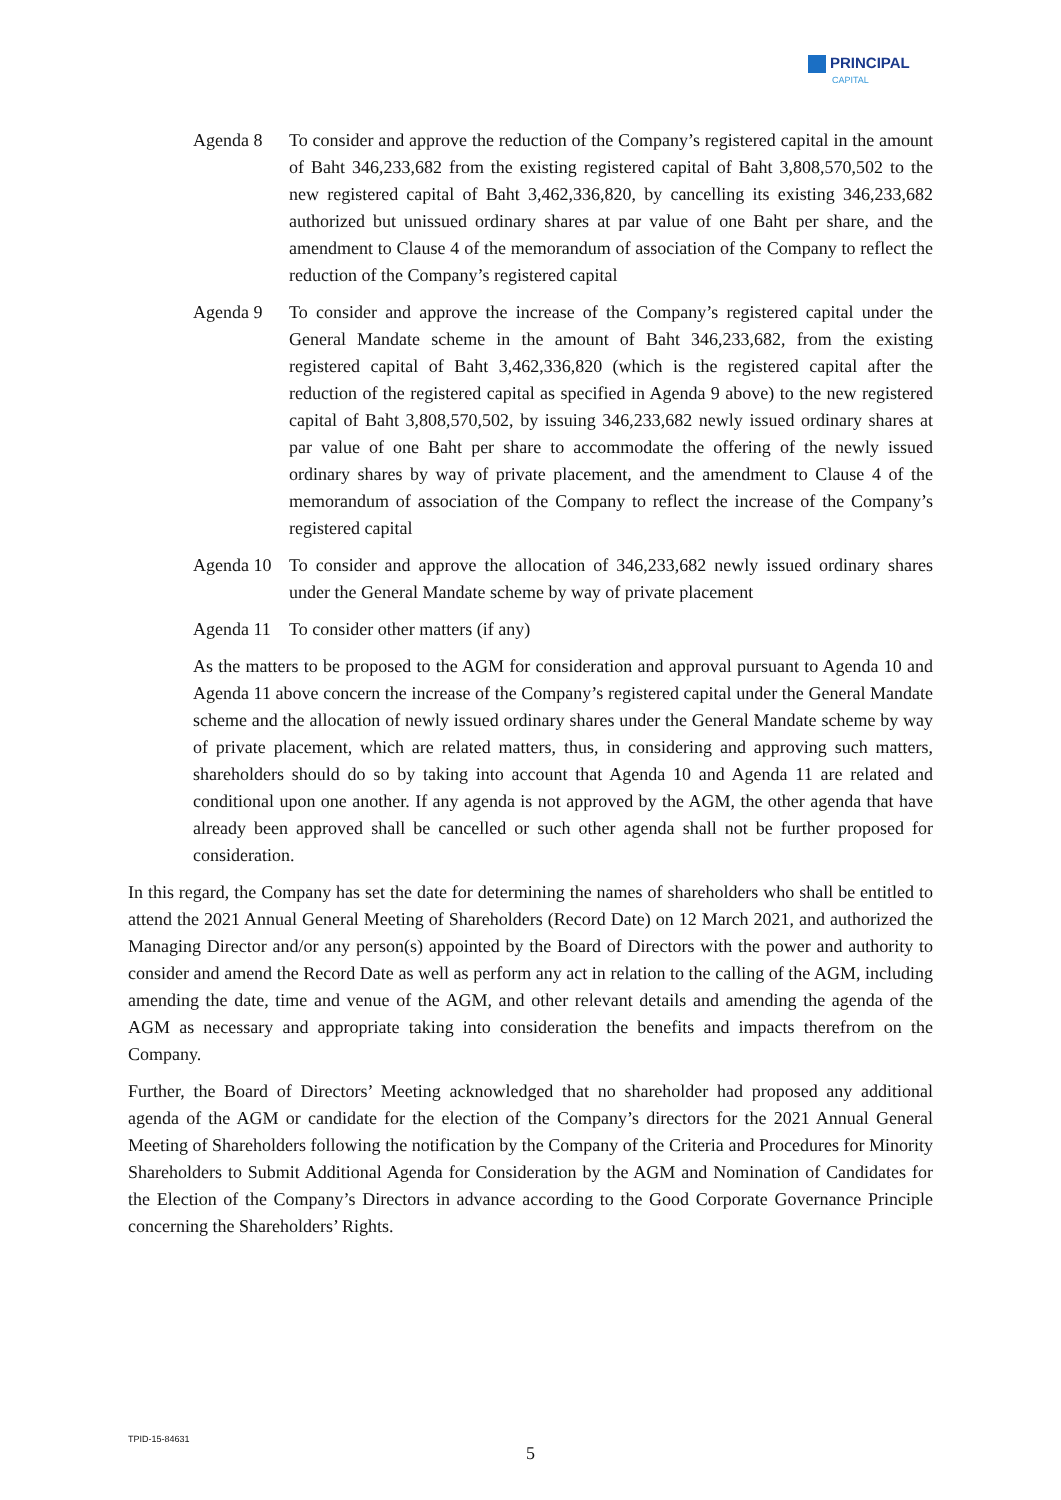PRINCIPAL
CAPITAL
Agenda 8 To consider and approve the reduction of the Company’s registered capital in the amount of Baht 346,233,682 from the existing registered capital of Baht 3,808,570,502 to the new registered capital of Baht 3,462,336,820, by cancelling its existing 346,233,682 authorized but unissued ordinary shares at par value of one Baht per share, and the amendment to Clause 4 of the memorandum of association of the Company to reflect the reduction of the Company’s registered capital
Agenda 9 To consider and approve the increase of the Company’s registered capital under the General Mandate scheme in the amount of Baht 346,233,682, from the existing registered capital of Baht 3,462,336,820 (which is the registered capital after the reduction of the registered capital as specified in Agenda 9 above) to the new registered capital of Baht 3,808,570,502, by issuing 346,233,682 newly issued ordinary shares at par value of one Baht per share to accommodate the offering of the newly issued ordinary shares by way of private placement, and the amendment to Clause 4 of the memorandum of association of the Company to reflect the increase of the Company’s registered capital
Agenda 10
To consider and approve the allocation of 346,233,682 newly issued ordinary shares under the General Mandate scheme by way of private placement
Agenda 11
To consider other matters (if any)
As the matters to be proposed to the AGM for consideration and approval pursuant to Agenda 10 and Agenda 11 above concern the increase of the Company’s registered capital under the General Mandate scheme and the allocation of newly issued ordinary shares under the General Mandate scheme by way of private placement, which are related matters, thus, in considering and approving such matters, shareholders should do so by taking into account that Agenda 10 and Agenda 11 are related and conditional upon one another. If any agenda is not approved by the AGM, the other agenda that have already been approved shall be cancelled or such other agenda shall not be further proposed for consideration.
In this regard, the Company has set the date for determining the names of shareholders who shall be entitled to attend the 2021 Annual General Meeting of Shareholders (Record Date) on 12 March 2021, and authorized the Managing Director and/or any person(s) appointed by the Board of Directors with the power and authority to consider and amend the Record Date as well as perform any act in relation to the calling of the AGM, including amending the date, time and venue of the AGM, and other relevant details and amending the agenda of the AGM as necessary and appropriate taking into consideration the benefits and impacts therefrom on the Company.
Further, the Board of Directors’ Meeting acknowledged that no shareholder had proposed any additional agenda of the AGM or candidate for the election of the Company’s directors for the 2021 Annual General Meeting of Shareholders following the notification by the Company of the Criteria and Procedures for Minority Shareholders to Submit Additional Agenda for Consideration by the AGM and Nomination of Candidates for the Election of the Company’s Directors in advance according to the Good Corporate Governance Principle concerning the Shareholders’ Rights.
TPID-15-84631
5